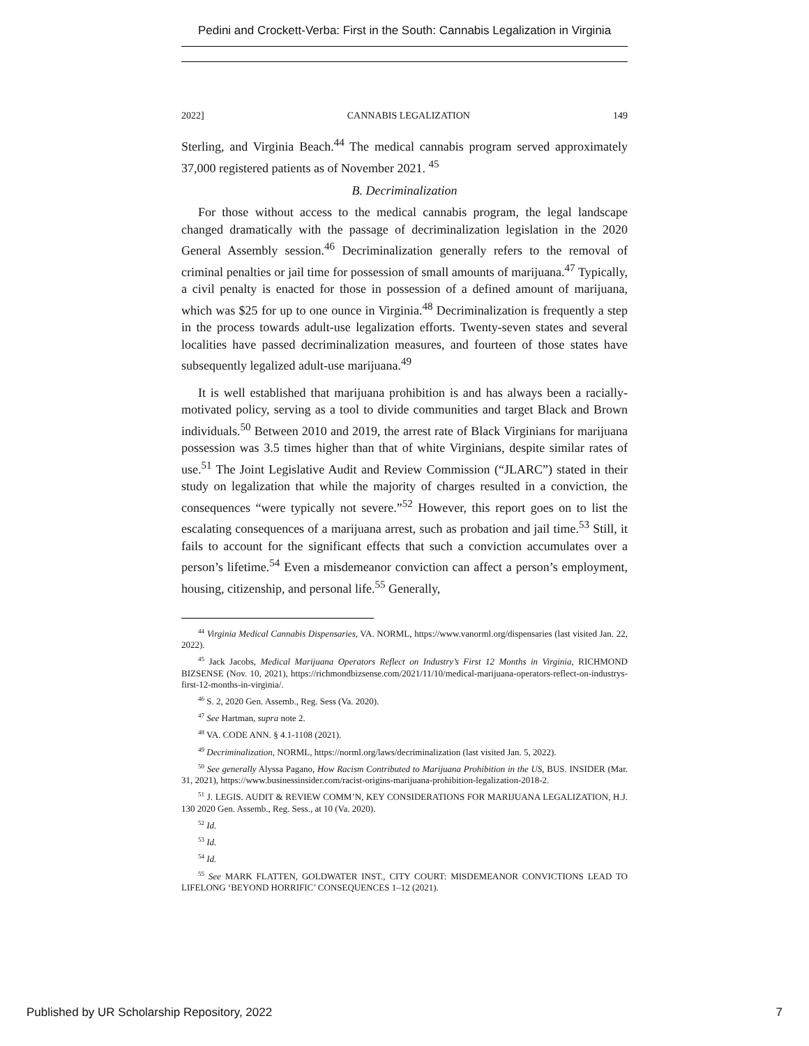Pedini and Crockett-Verba: First in the South: Cannabis Legalization in Virginia
2022] CANNABIS LEGALIZATION 149
Sterling, and Virginia Beach.<sup>44</sup> The medical cannabis program served approximately 37,000 registered patients as of November 2021. <sup>45</sup>
B. Decriminalization
For those without access to the medical cannabis program, the legal landscape changed dramatically with the passage of decriminalization legislation in the 2020 General Assembly session.<sup>46</sup> Decriminalization generally refers to the removal of criminal penalties or jail time for possession of small amounts of marijuana.<sup>47</sup> Typically, a civil penalty is enacted for those in possession of a defined amount of marijuana, which was $25 for up to one ounce in Virginia.<sup>48</sup> Decriminalization is frequently a step in the process towards adult-use legalization efforts. Twenty-seven states and several localities have passed decriminalization measures, and fourteen of those states have subsequently legalized adult-use marijuana.<sup>49</sup>
It is well established that marijuana prohibition is and has always been a racially-motivated policy, serving as a tool to divide communities and target Black and Brown individuals.<sup>50</sup> Between 2010 and 2019, the arrest rate of Black Virginians for marijuana possession was 3.5 times higher than that of white Virginians, despite similar rates of use.<sup>51</sup> The Joint Legislative Audit and Review Commission (“JLARC”) stated in their study on legalization that while the majority of charges resulted in a conviction, the consequences “were typically not severe.”<sup>52</sup> However, this report goes on to list the escalating consequences of a marijuana arrest, such as probation and jail time.<sup>53</sup> Still, it fails to account for the significant effects that such a conviction accumulates over a person’s lifetime.<sup>54</sup> Even a misdemeanor conviction can affect a person’s employment, housing, citizenship, and personal life.<sup>55</sup> Generally,
<sup>44</sup> Virginia Medical Cannabis Dispensaries, VA. NORML, https://www.vanorml.org/dispensaries (last visited Jan. 22, 2022).
<sup>45</sup> Jack Jacobs, Medical Marijuana Operators Reflect on Industry’s First 12 Months in Virginia, RICHMOND BIZSENSE (Nov. 10, 2021), https://richmondbizsense.com/2021/11/10/medical-marijuana-operators-reflect-on-industrys-first-12-months-in-virginia/.
<sup>46</sup> S. 2, 2020 Gen. Assemb., Reg. Sess (Va. 2020).
<sup>47</sup> See Hartman, supra note 2.
<sup>48</sup> VA. CODE ANN. § 4.1-1108 (2021).
<sup>49</sup> Decriminalization, NORML, https://norml.org/laws/decriminalization (last visited Jan. 5, 2022).
<sup>50</sup> See generally Alyssa Pagano, How Racism Contributed to Marijuana Prohibition in the US, BUS. INSIDER (Mar. 31, 2021), https://www.businessinsider.com/racist-origins-marijuana-prohibition-legalization-2018-2.
<sup>51</sup> J. LEGIS. AUDIT & REVIEW COMM’N, KEY CONSIDERATIONS FOR MARIJUANA LEGALIZATION, H.J. 130 2020 Gen. Assemb., Reg. Sess., at 10 (Va. 2020).
<sup>52</sup> Id.
<sup>53</sup> Id.
<sup>54</sup> Id.
<sup>55</sup> See MARK FLATTEN, GOLDWATER INST., CITY COURT: MISDEMEANOR CONVICTIONS LEAD TO LIFELONG ‘BEYOND HORRIFIC’ CONSEQUENCES 1–12 (2021).
Published by UR Scholarship Repository, 2022 7